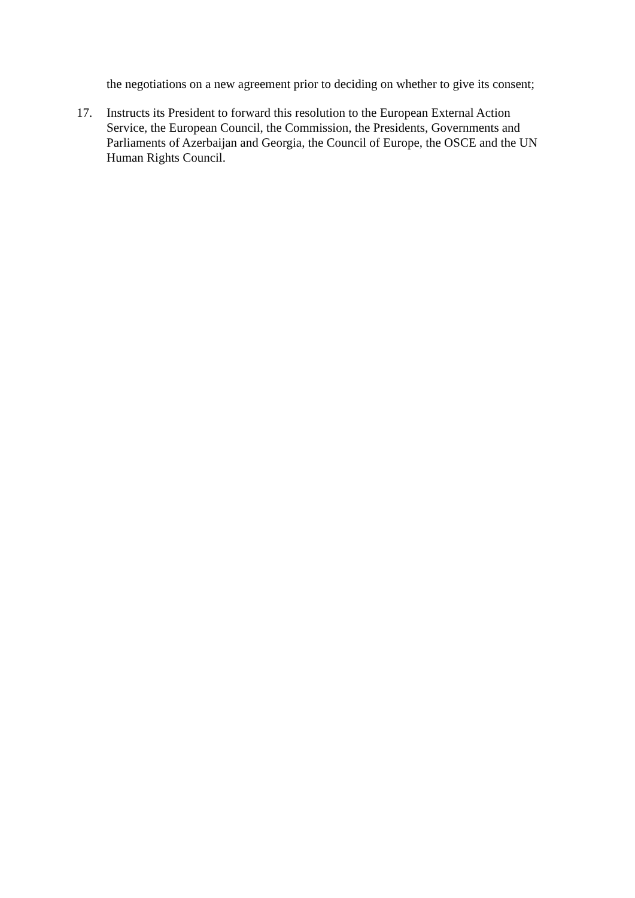the negotiations on a new agreement prior to deciding on whether to give its consent;
17. Instructs its President to forward this resolution to the European External Action Service, the European Council, the Commission, the Presidents, Governments and Parliaments of Azerbaijan and Georgia, the Council of Europe, the OSCE and the UN Human Rights Council.